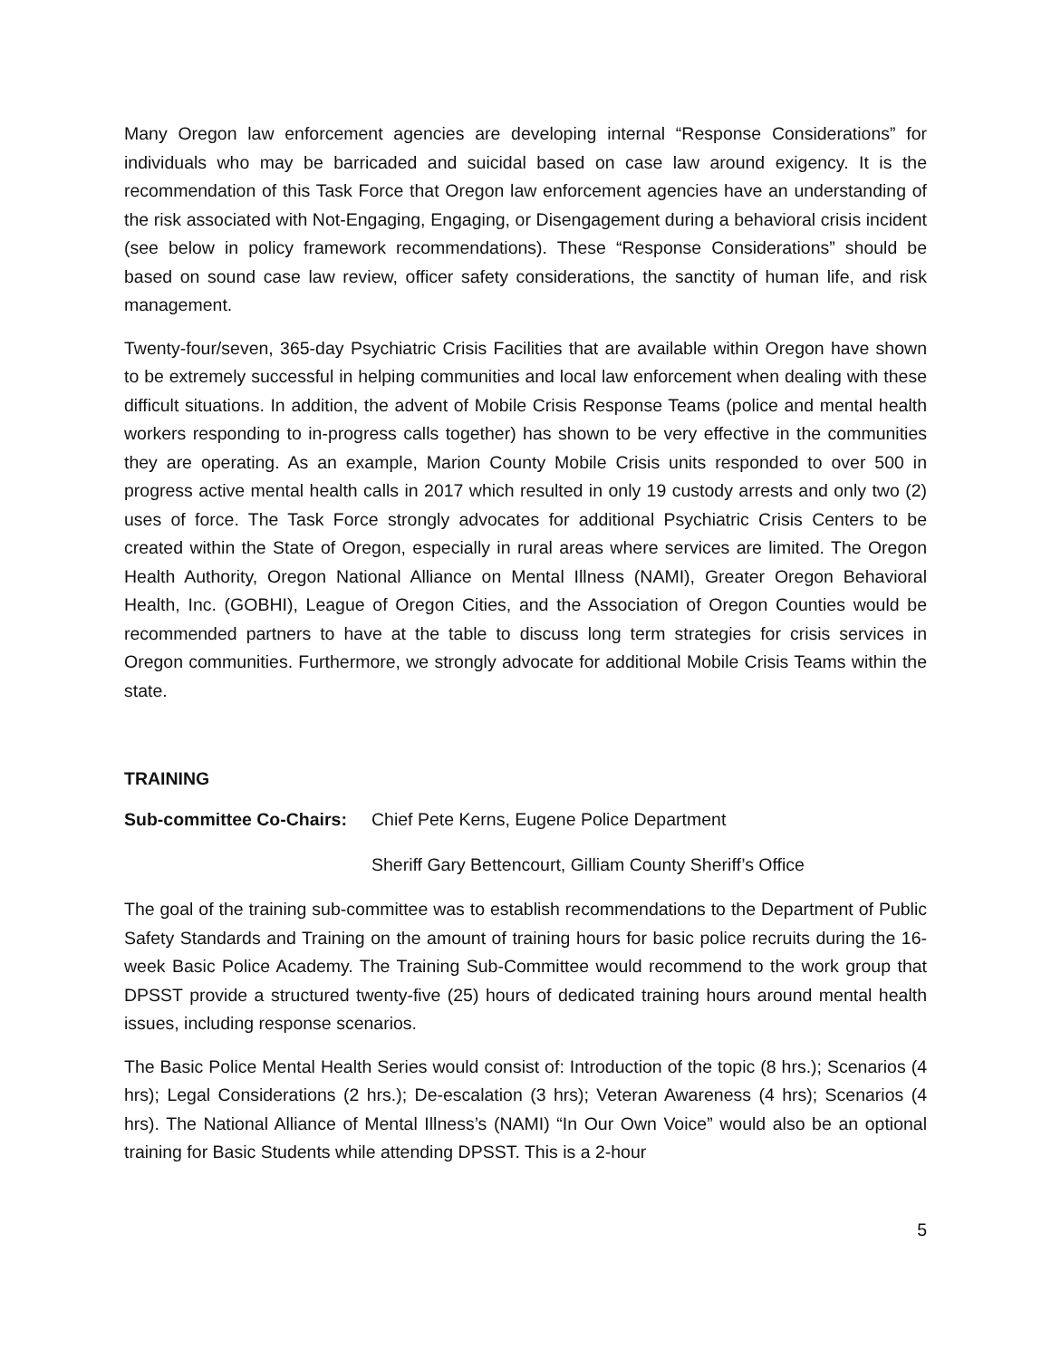Many Oregon law enforcement agencies are developing internal “Response Considerations” for individuals who may be barricaded and suicidal based on case law around exigency. It is the recommendation of this Task Force that Oregon law enforcement agencies have an understanding of the risk associated with Not-Engaging, Engaging, or Disengagement during a behavioral crisis incident (see below in policy framework recommendations). These “Response Considerations” should be based on sound case law review, officer safety considerations, the sanctity of human life, and risk management.
Twenty-four/seven, 365-day Psychiatric Crisis Facilities that are available within Oregon have shown to be extremely successful in helping communities and local law enforcement when dealing with these difficult situations. In addition, the advent of Mobile Crisis Response Teams (police and mental health workers responding to in-progress calls together) has shown to be very effective in the communities they are operating. As an example, Marion County Mobile Crisis units responded to over 500 in progress active mental health calls in 2017 which resulted in only 19 custody arrests and only two (2) uses of force. The Task Force strongly advocates for additional Psychiatric Crisis Centers to be created within the State of Oregon, especially in rural areas where services are limited. The Oregon Health Authority, Oregon National Alliance on Mental Illness (NAMI), Greater Oregon Behavioral Health, Inc. (GOBHI), League of Oregon Cities, and the Association of Oregon Counties would be recommended partners to have at the table to discuss long term strategies for crisis services in Oregon communities. Furthermore, we strongly advocate for additional Mobile Crisis Teams within the state.
TRAINING
Sub-committee Co-Chairs: Chief Pete Kerns, Eugene Police Department
Sheriff Gary Bettencourt, Gilliam County Sheriff’s Office
The goal of the training sub-committee was to establish recommendations to the Department of Public Safety Standards and Training on the amount of training hours for basic police recruits during the 16-week Basic Police Academy. The Training Sub-Committee would recommend to the work group that DPSST provide a structured twenty-five (25) hours of dedicated training hours around mental health issues, including response scenarios.
The Basic Police Mental Health Series would consist of: Introduction of the topic (8 hrs.); Scenarios (4 hrs); Legal Considerations (2 hrs.); De-escalation (3 hrs); Veteran Awareness (4 hrs); Scenarios (4 hrs). The National Alliance of Mental Illness’s (NAMI) “In Our Own Voice” would also be an optional training for Basic Students while attending DPSST. This is a 2-hour
5